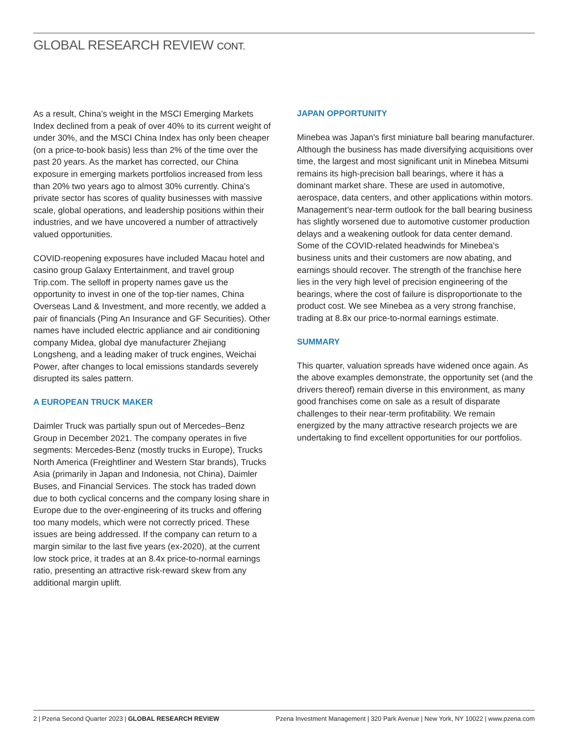GLOBAL RESEARCH REVIEW CONT.
As a result, China’s weight in the MSCI Emerging Markets Index declined from a peak of over 40% to its current weight of under 30%, and the MSCI China Index has only been cheaper (on a price-to-book basis) less than 2% of the time over the past 20 years. As the market has corrected, our China exposure in emerging markets portfolios increased from less than 20% two years ago to almost 30% currently. China’s private sector has scores of quality businesses with massive scale, global operations, and leadership positions within their industries, and we have uncovered a number of attractively valued opportunities.
COVID-reopening exposures have included Macau hotel and casino group Galaxy Entertainment, and travel group Trip.com. The selloff in property names gave us the opportunity to invest in one of the top-tier names, China Overseas Land & Investment, and more recently, we added a pair of financials (Ping An Insurance and GF Securities). Other names have included electric appliance and air conditioning company Midea, global dye manufacturer Zhejiang Longsheng, and a leading maker of truck engines, Weichai Power, after changes to local emissions standards severely disrupted its sales pattern.
A EUROPEAN TRUCK MAKER
Daimler Truck was partially spun out of Mercedes–Benz Group in December 2021. The company operates in five segments: Mercedes-Benz (mostly trucks in Europe), Trucks North America (Freightliner and Western Star brands), Trucks Asia (primarily in Japan and Indonesia, not China), Daimler Buses, and Financial Services. The stock has traded down due to both cyclical concerns and the company losing share in Europe due to the over-engineering of its trucks and offering too many models, which were not correctly priced. These issues are being addressed. If the company can return to a margin similar to the last five years (ex-2020), at the current low stock price, it trades at an 8.4x price-to-normal earnings ratio, presenting an attractive risk-reward skew from any additional margin uplift.
JAPAN OPPORTUNITY
Minebea was Japan's first miniature ball bearing manufacturer. Although the business has made diversifying acquisitions over time, the largest and most significant unit in Minebea Mitsumi remains its high-precision ball bearings, where it has a dominant market share. These are used in automotive, aerospace, data centers, and other applications within motors. Management’s near-term outlook for the ball bearing business has slightly worsened due to automotive customer production delays and a weakening outlook for data center demand. Some of the COVID-related headwinds for Minebea's business units and their customers are now abating, and earnings should recover. The strength of the franchise here lies in the very high level of precision engineering of the bearings, where the cost of failure is disproportionate to the product cost. We see Minebea as a very strong franchise, trading at 8.8x our price-to-normal earnings estimate.
SUMMARY
This quarter, valuation spreads have widened once again. As the above examples demonstrate, the opportunity set (and the drivers thereof) remain diverse in this environment, as many good franchises come on sale as a result of disparate challenges to their near-term profitability. We remain energized by the many attractive research projects we are undertaking to find excellent opportunities for our portfolios.
2 | Pzena Second Quarter 2023 | GLOBAL RESEARCH REVIEW
Pzena Investment Management | 320 Park Avenue | New York, NY 10022 | www.pzena.com